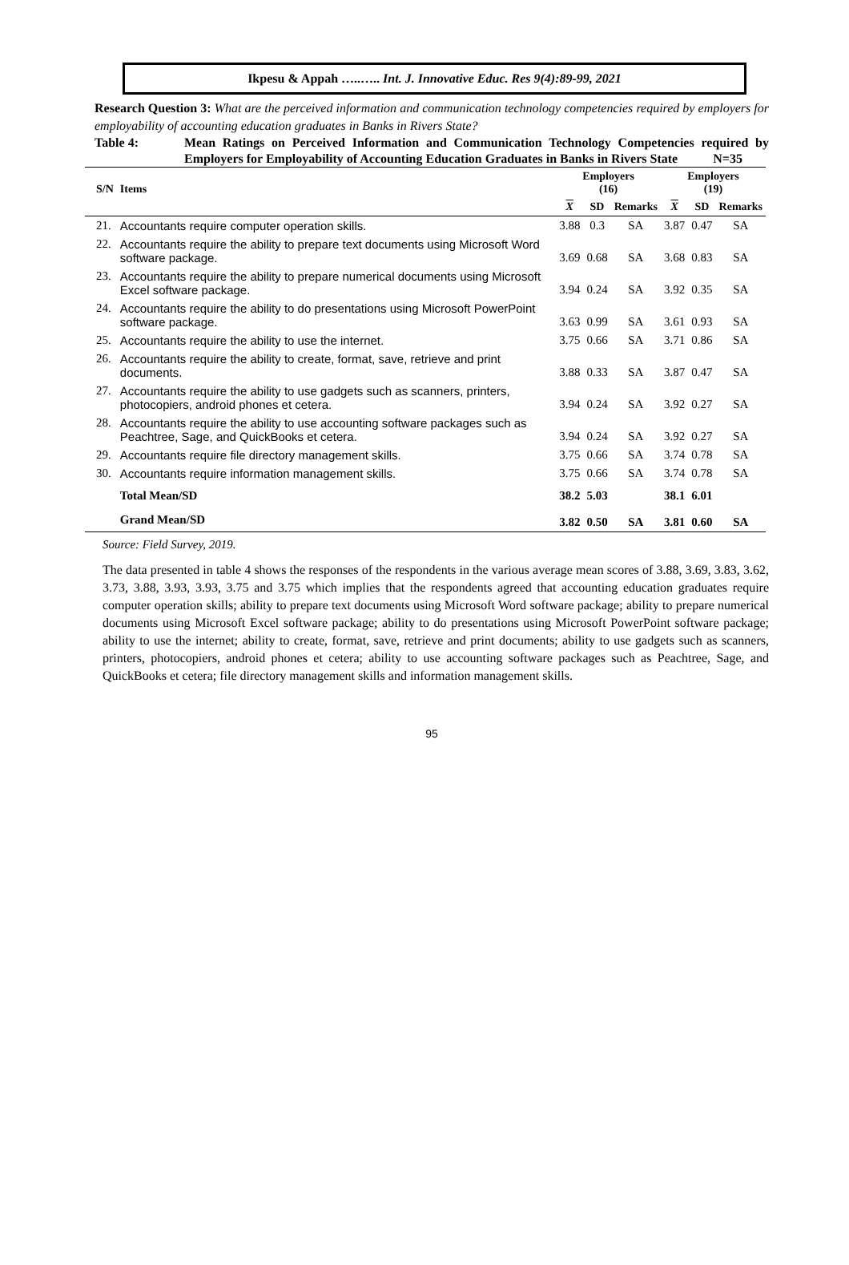Ikpesu & Appah …..….. Int. J. Innovative Educ. Res 9(4):89-99, 2021
Research Question 3: What are the perceived information and communication technology competencies required by employers for employability of accounting education graduates in Banks in Rivers State?
Table 4: Mean Ratings on Perceived Information and Communication Technology Competencies required by Employers for Employability of Accounting Education Graduates in Banks in Rivers State N=35
| S/N | Items | Employers (16) | | | Employers (19) | | |
| --- | --- | --- | --- | --- | --- | --- | --- |
| | | X | SD | Remarks | X | SD | Remarks |
| 21. | Accountants require computer operation skills. | 3.88 | 0.3 | SA | 3.87 | 0.47 | SA |
| 22. | Accountants require the ability to prepare text documents using Microsoft Word software package. | 3.69 | 0.68 | SA | 3.68 | 0.83 | SA |
| 23. | Accountants require the ability to prepare numerical documents using Microsoft Excel software package. | 3.94 | 0.24 | SA | 3.92 | 0.35 | SA |
| 24. | Accountants require the ability to do presentations using Microsoft PowerPoint software package. | 3.63 | 0.99 | SA | 3.61 | 0.93 | SA |
| 25. | Accountants require the ability to use the internet. | 3.75 | 0.66 | SA | 3.71 | 0.86 | SA |
| 26. | Accountants require the ability to create, format, save, retrieve and print documents. | 3.88 | 0.33 | SA | 3.87 | 0.47 | SA |
| 27. | Accountants require the ability to use gadgets such as scanners, printers, photocopiers, android phones et cetera. | 3.94 | 0.24 | SA | 3.92 | 0.27 | SA |
| 28. | Accountants require the ability to use accounting software packages such as Peachtree, Sage, and QuickBooks et cetera. | 3.94 | 0.24 | SA | 3.92 | 0.27 | SA |
| 29. | Accountants require file directory management skills. | 3.75 | 0.66 | SA | 3.74 | 0.78 | SA |
| 30. | Accountants require information management skills. | 3.75 | 0.66 | SA | 3.74 | 0.78 | SA |
| | Total Mean/SD | 38.2 | 5.03 | | 38.1 | 6.01 | |
| | Grand Mean/SD | 3.82 | 0.50 | SA | 3.81 | 0.60 | SA |
Source: Field Survey, 2019.
The data presented in table 4 shows the responses of the respondents in the various average mean scores of 3.88, 3.69, 3.83, 3.62, 3.73, 3.88, 3.93, 3.93, 3.75 and 3.75 which implies that the respondents agreed that accounting education graduates require computer operation skills; ability to prepare text documents using Microsoft Word software package; ability to prepare numerical documents using Microsoft Excel software package; ability to do presentations using Microsoft PowerPoint software package; ability to use the internet; ability to create, format, save, retrieve and print documents; ability to use gadgets such as scanners, printers, photocopiers, android phones et cetera; ability to use accounting software packages such as Peachtree, Sage, and QuickBooks et cetera; file directory management skills and information management skills.
95